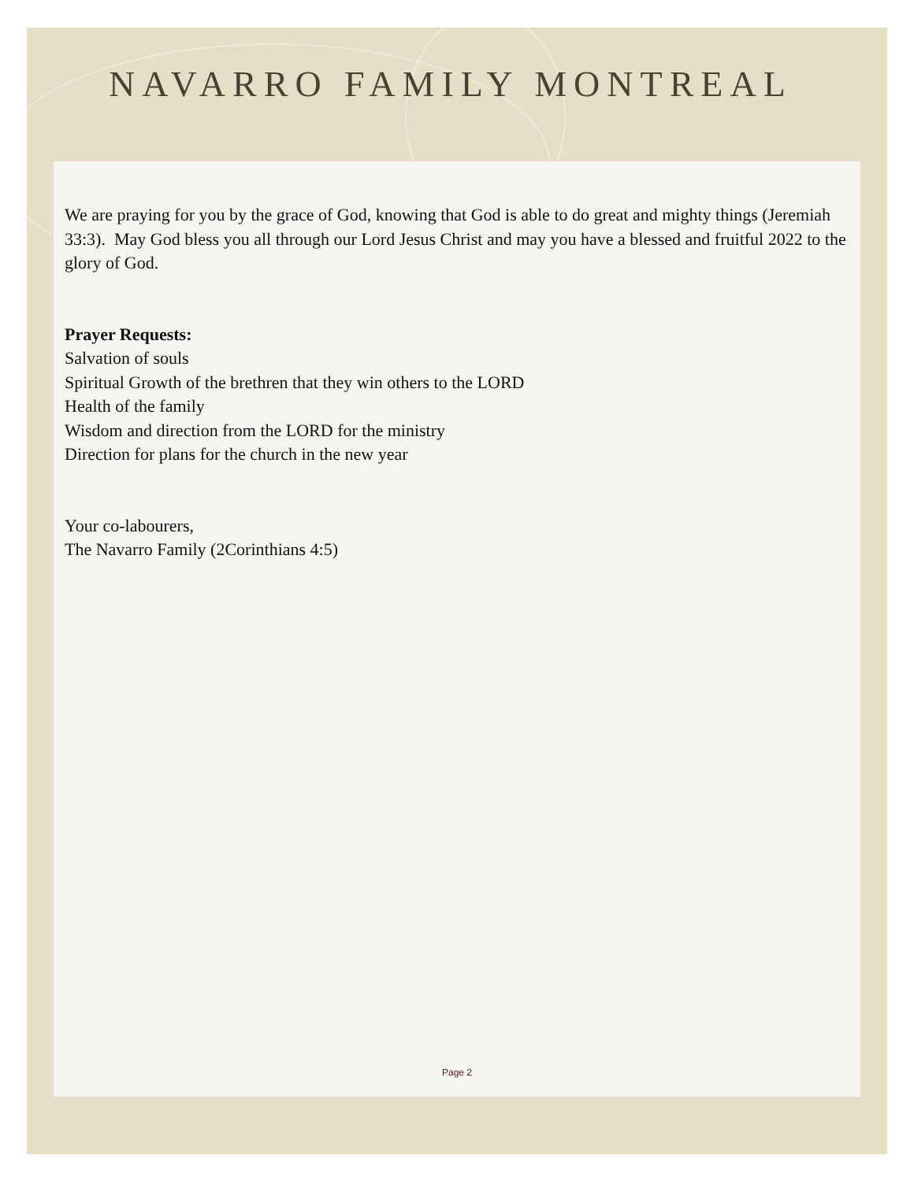NAVARRO FAMILY MONTREAL
We are praying for you by the grace of God, knowing that God is able to do great and mighty things (Jeremiah 33:3). May God bless you all through our Lord Jesus Christ and may you have a blessed and fruitful 2022 to the glory of God.
Prayer Requests:
Salvation of souls
Spiritual Growth of the brethren that they win others to the LORD
Health of the family
Wisdom and direction from the LORD for the ministry
Direction for plans for the church in the new year
Your co-labourers,
The Navarro Family (2Corinthians 4:5)
Page 2